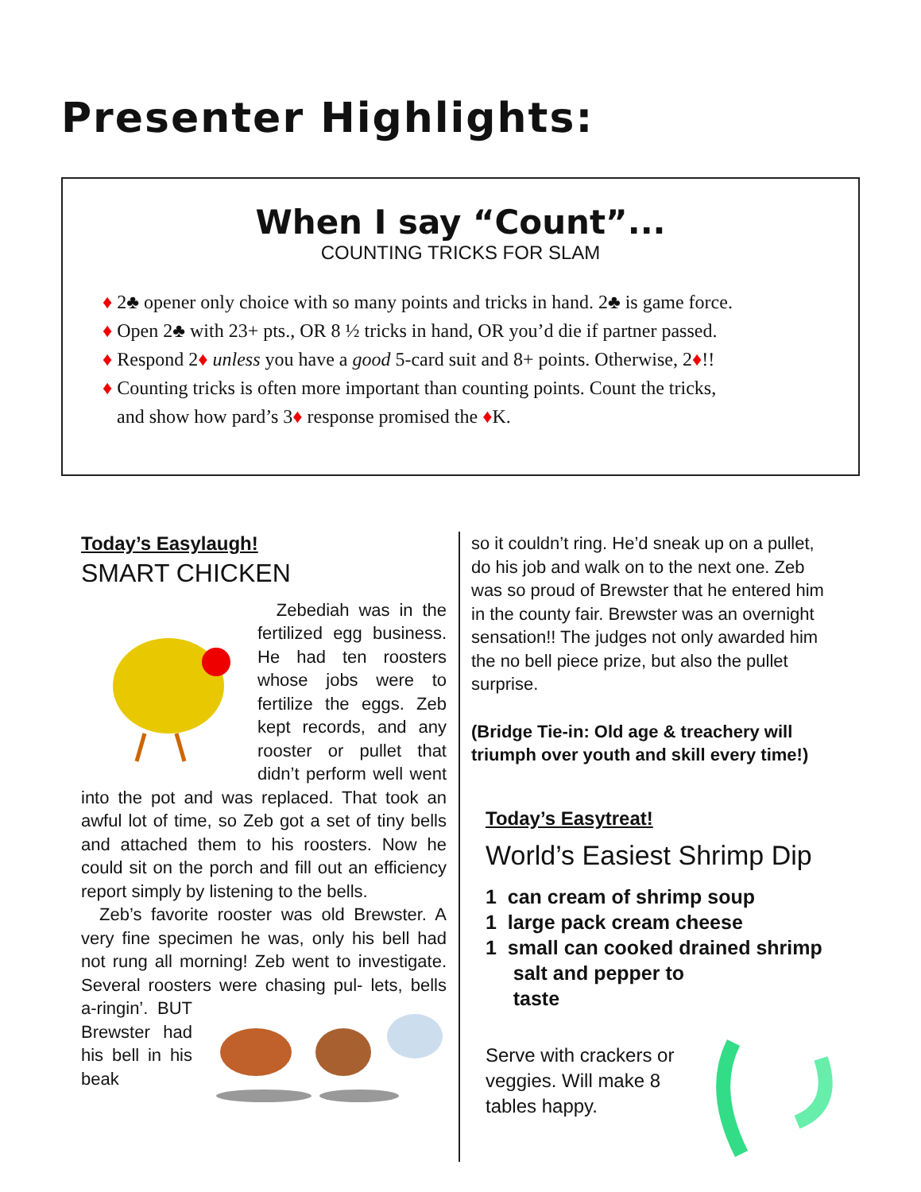Presenter Highlights:
When I say “Count”...
COUNTING TRICKS FOR SLAM
♦ 2♣ opener only choice with so many points and tricks in hand. 2♣ is game force.
♦ Open 2♣ with 23+ pts., OR 8 ½ tricks in hand, OR you’d die if partner passed.
♦ Respond 2♦ unless you have a good 5-card suit and 8+ points. Otherwise, 2♦!!
♦ Counting tricks is often more important than counting points. Count the tricks,
and show how pard’s 3♦ response promised the ♦K.
Today’s Easylaugh!
SMART CHICKEN
Zebediah was in the fertilized egg business. He had ten roosters whose jobs were to fertilize the eggs. Zeb kept records, and any rooster or pullet that didn’t perform well went into the pot and was replaced. That took an awful lot of time, so Zeb got a set of tiny bells and attached them to his roosters. Now he could sit on the porch and fill out an efficiency report simply by listening to the bells.
Zeb’s favorite rooster was old Brewster. A very fine specimen he was, only his bell had not rung all morning! Zeb went to investigate. Several roosters were chasing pul- lets, bells a-ringin’. BUT Brewster had his bell in his beak
so it couldn’t ring. He’d sneak up on a pullet, do his job and walk on to the next one. Zeb was so proud of Brewster that he entered him in the county fair. Brewster was an overnight sensation!! The judges not only awarded him the no bell piece prize, but also the pullet surprise.
(Bridge Tie-in: Old age & treachery will triumph over youth and skill every time!)
Today’s Easytreat!
World’s Easiest Shrimp Dip
1 can cream of shrimp soup
1 large pack cream cheese
1 small can cooked drained shrimp
salt and pepper to
taste
Serve with crackers or veggies. Will make 8 tables happy.